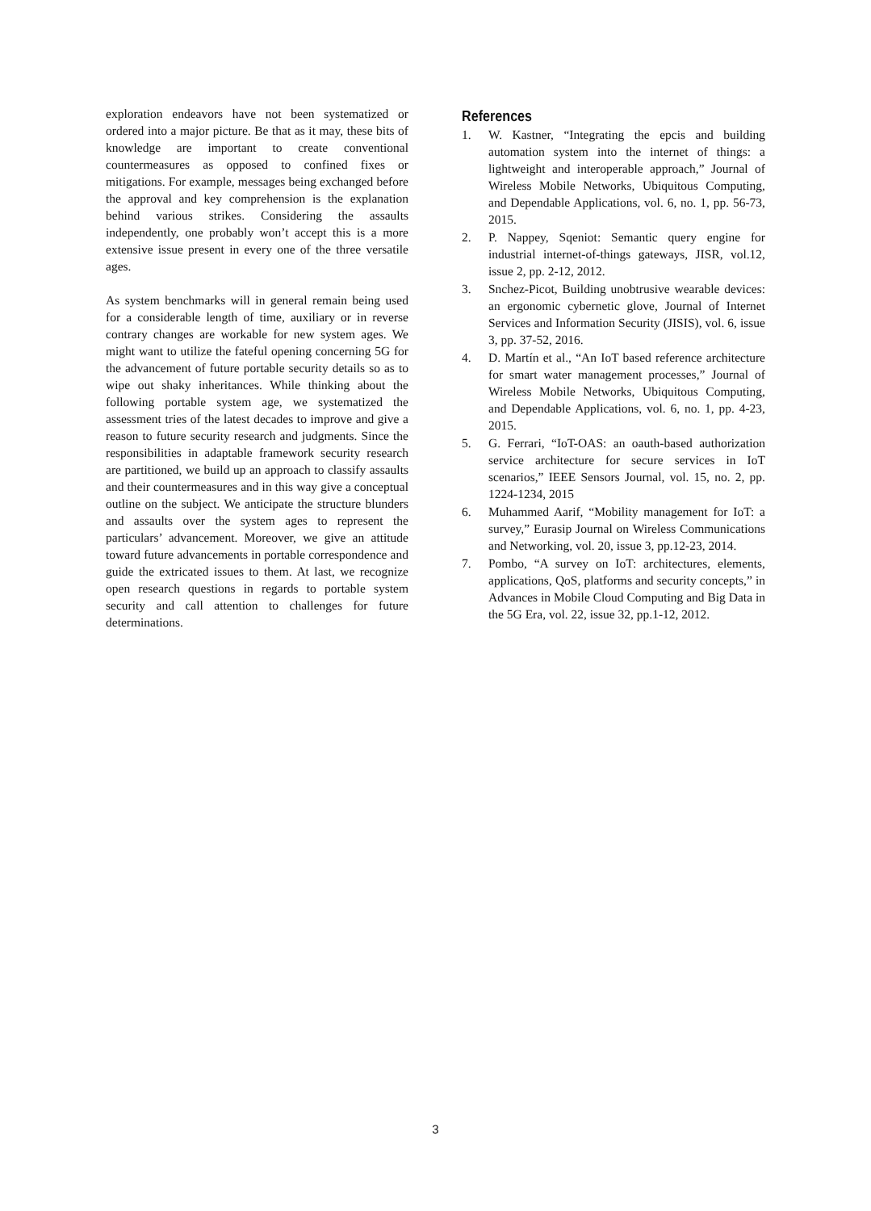exploration endeavors have not been systematized or ordered into a major picture. Be that as it may, these bits of knowledge are important to create conventional countermeasures as opposed to confined fixes or mitigations. For example, messages being exchanged before the approval and key comprehension is the explanation behind various strikes. Considering the assaults independently, one probably won’t accept this is a more extensive issue present in every one of the three versatile ages.
As system benchmarks will in general remain being used for a considerable length of time, auxiliary or in reverse contrary changes are workable for new system ages. We might want to utilize the fateful opening concerning 5G for the advancement of future portable security details so as to wipe out shaky inheritances. While thinking about the following portable system age, we systematized the assessment tries of the latest decades to improve and give a reason to future security research and judgments. Since the responsibilities in adaptable framework security research are partitioned, we build up an approach to classify assaults and their countermeasures and in this way give a conceptual outline on the subject. We anticipate the structure blunders and assaults over the system ages to represent the particulars’ advancement. Moreover, we give an attitude toward future advancements in portable correspondence and guide the extricated issues to them. At last, we recognize open research questions in regards to portable system security and call attention to challenges for future determinations.
References
1. W. Kastner, “Integrating the epcis and building automation system into the internet of things: a lightweight and interoperable approach,” Journal of Wireless Mobile Networks, Ubiquitous Computing, and Dependable Applications, vol. 6, no. 1, pp. 56-73, 2015.
2. P. Nappey, Sqeniot: Semantic query engine for industrial internet-of-things gateways, JISR, vol.12, issue 2, pp. 2-12, 2012.
3. Snchez-Picot, Building unobtrusive wearable devices: an ergonomic cybernetic glove, Journal of Internet Services and Information Security (JISIS), vol. 6, issue 3, pp. 37-52, 2016.
4. D. Martín et al., “An IoT based reference architecture for smart water management processes,” Journal of Wireless Mobile Networks, Ubiquitous Computing, and Dependable Applications, vol. 6, no. 1, pp. 4-23, 2015.
5. G. Ferrari, “IoT-OAS: an oauth-based authorization service architecture for secure services in IoT scenarios,” IEEE Sensors Journal, vol. 15, no. 2, pp. 1224-1234, 2015
6. Muhammed Aarif, “Mobility management for IoT: a survey,” Eurasip Journal on Wireless Communications and Networking, vol. 20, issue 3, pp.12-23, 2014.
7. Pombo, “A survey on IoT: architectures, elements, applications, QoS, platforms and security concepts,” in Advances in Mobile Cloud Computing and Big Data in the 5G Era, vol. 22, issue 32, pp.1-12, 2012.
3